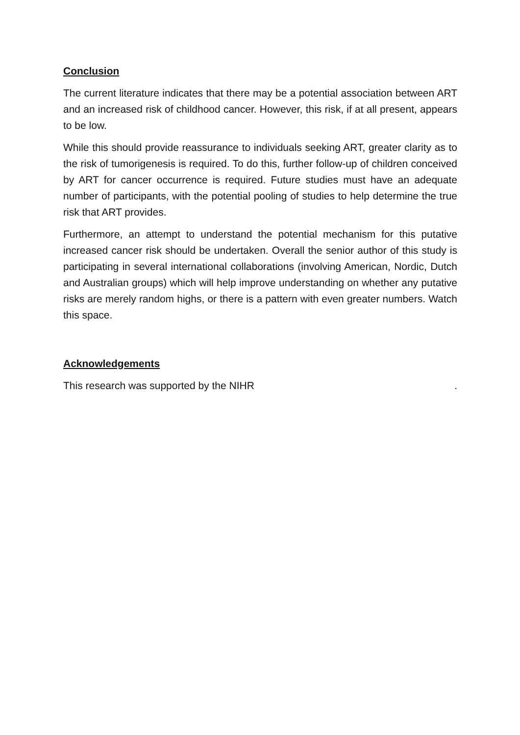Conclusion
The current literature indicates that there may be a potential association between ART and an increased risk of childhood cancer. However, this risk, if at all present, appears to be low.
While this should provide reassurance to individuals seeking ART, greater clarity as to the risk of tumorigenesis is required. To do this, further follow-up of children conceived by ART for cancer occurrence is required. Future studies must have an adequate number of participants, with the potential pooling of studies to help determine the true risk that ART provides.
Furthermore, an attempt to understand the potential mechanism for this putative increased cancer risk should be undertaken. Overall the senior author of this study is participating in several international collaborations (involving American, Nordic, Dutch and Australian groups) which will help improve understanding on whether any putative risks are merely random highs, or there is a pattern with even greater numbers. Watch this space.
Acknowledgements
This research was supported by the NIHR .